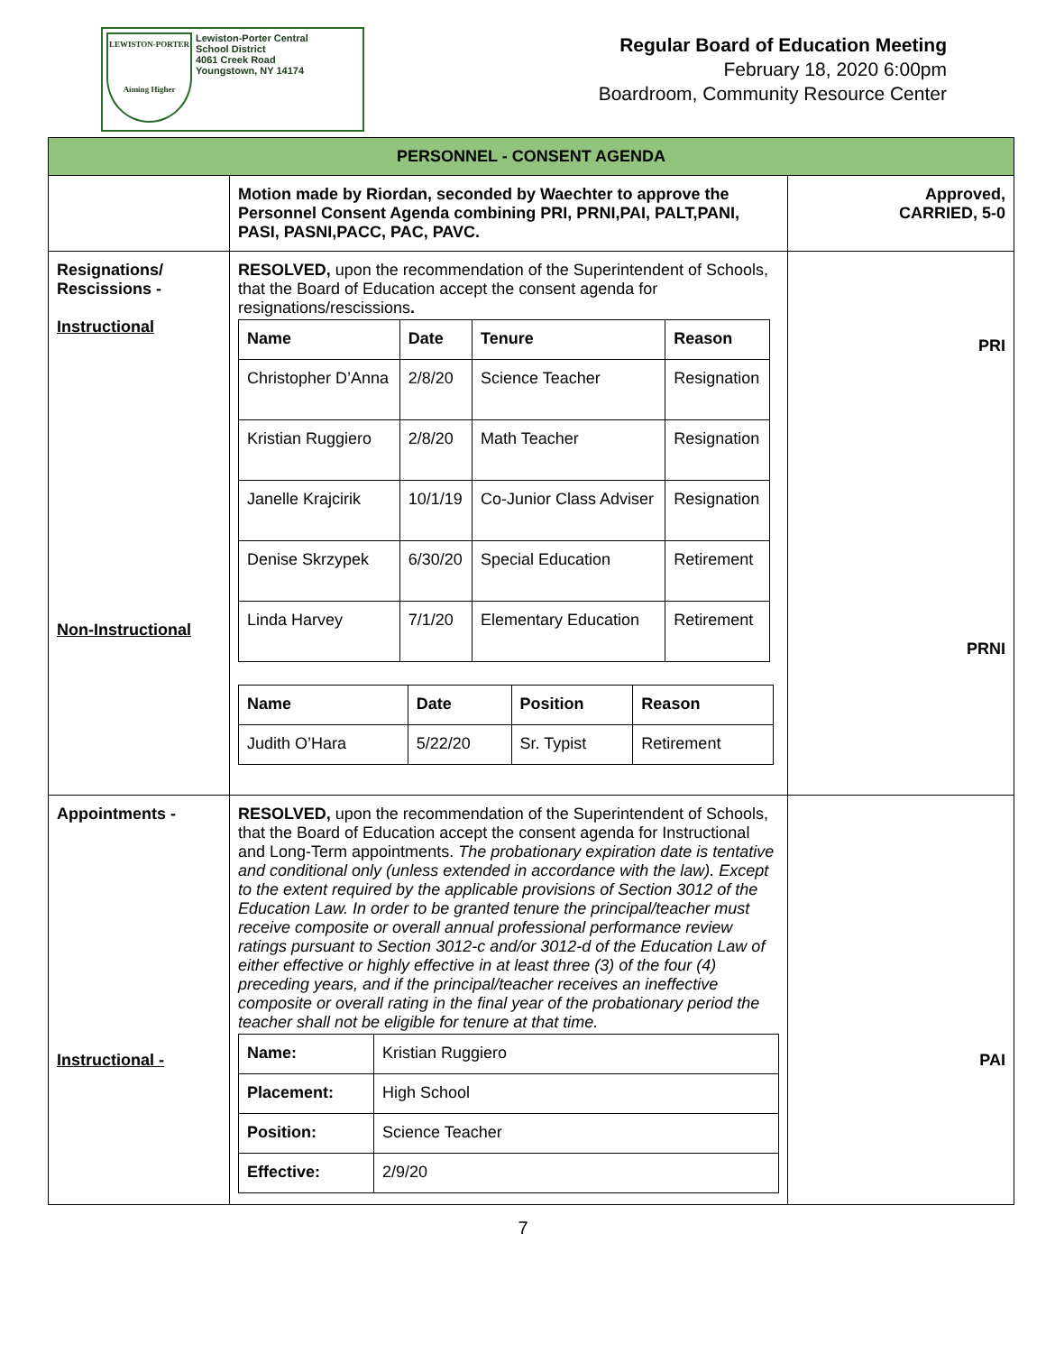LEWISTON-PORTER
Aiming Higher
Lewiston-Porter Central
School District
4061 Creek Road
Youngstown, NY 14174
Regular Board of Education Meeting
February 18, 2020 6:00pm
Boardroom, Community Resource Center
| PERSONNEL - CONSENT AGENDA | | |
| | Motion made by Riordan, seconded by Waechter to approve the Personnel Consent Agenda combining PRI, PRNI,PAI, PALT,PANI, PASI, PASNI,PACC, PAC, PAVC. | Approved, CARRIED, 5-0 |
| Resignations/ Rescissions - Instructional Non-Instructional | RESOLVED, upon the recommendation of the Superintendent of Schools, that the Board of Education accept the consent agenda for resignations/rescissions . / Name / Date / Tenure / Reason / / --- / --- / --- / --- / / Christopher D’Anna / 2/8/20 / Science Teacher / Resignation / / Kristian Ruggiero / 2/8/20 / Math Teacher / Resignation / / Janelle Krajcirik / 10/1/19 / Co-Junior Class Adviser / Resignation / / Denise Skrzypek / 6/30/20 / Special Education / Retirement / / Linda Harvey / 7/1/20 / Elementary Education / Retirement / / Name / Date / Position / Reason / / --- / --- / --- / --- / / Judith O’Hara / 5/22/20 / Sr. Typist / Retirement / | PRI PRNI |
| Appointments - Instructional - | RESOLVED, upon the recommendation of the Superintendent of Schools, that the Board of Education accept the consent agenda for Instructional and Long-Term appointments. The probationary expiration date is tentative and conditional only (unless extended in accordance with the law). Except to the extent required by the applicable provisions of Section 3012 of the Education Law. In order to be granted tenure the principal/teacher must receive composite or overall annual professional performance review ratings pursuant to Section 3012-c and/or 3012-d of the Education Law of either effective or highly effective in at least three (3) of the four (4) preceding years, and if the principal/teacher receives an ineffective composite or overall rating in the final year of the probationary period the teacher shall not be eligible for tenure at that time. / Name: / Kristian Ruggiero / / Placement: / High School / / Position: / Science Teacher / / Effective: / 2/9/20 / | PAI |
7